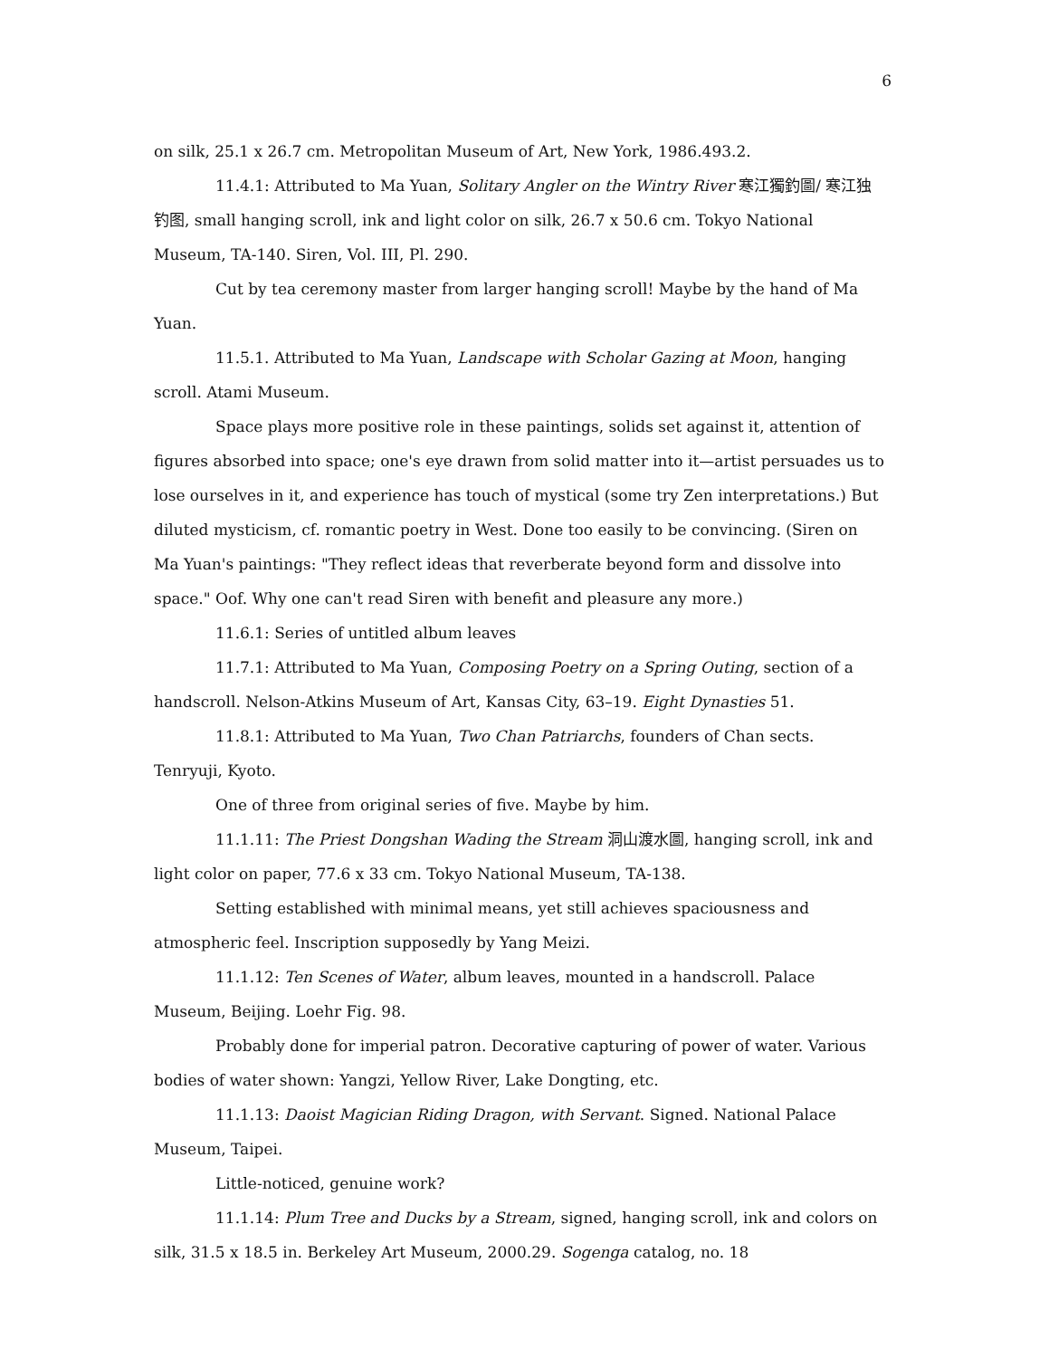6
on silk, 25.1 x 26.7 cm. Metropolitan Museum of Art, New York, 1986.493.2.
11.4.1: Attributed to Ma Yuan, Solitary Angler on the Wintry River 寒江獨釣圖/ 寒江独钓图, small hanging scroll, ink and light color on silk, 26.7 x 50.6 cm. Tokyo National Museum, TA-140. Siren, Vol. III, Pl. 290.
Cut by tea ceremony master from larger hanging scroll! Maybe by the hand of Ma Yuan.
11.5.1. Attributed to Ma Yuan, Landscape with Scholar Gazing at Moon, hanging scroll. Atami Museum.
Space plays more positive role in these paintings, solids set against it, attention of figures absorbed into space; one's eye drawn from solid matter into it—artist persuades us to lose ourselves in it, and experience has touch of mystical (some try Zen interpretations.) But diluted mysticism, cf. romantic poetry in West. Done too easily to be convincing. (Siren on Ma Yuan's paintings: "They reflect ideas that reverberate beyond form and dissolve into space." Oof. Why one can't read Siren with benefit and pleasure any more.)
11.6.1: Series of untitled album leaves
11.7.1: Attributed to Ma Yuan, Composing Poetry on a Spring Outing, section of a handscroll. Nelson-Atkins Museum of Art, Kansas City, 63–19. Eight Dynasties 51.
11.8.1: Attributed to Ma Yuan, Two Chan Patriarchs, founders of Chan sects. Tenryuji, Kyoto.
One of three from original series of five. Maybe by him.
11.1.11: The Priest Dongshan Wading the Stream 洞山渡水圖, hanging scroll, ink and light color on paper, 77.6 x 33 cm. Tokyo National Museum, TA-138.
Setting established with minimal means, yet still achieves spaciousness and atmospheric feel. Inscription supposedly by Yang Meizi.
11.1.12: Ten Scenes of Water, album leaves, mounted in a handscroll. Palace Museum, Beijing. Loehr Fig. 98.
Probably done for imperial patron. Decorative capturing of power of water. Various bodies of water shown: Yangzi, Yellow River, Lake Dongting, etc.
11.1.13: Daoist Magician Riding Dragon, with Servant. Signed. National Palace Museum, Taipei.
Little-noticed, genuine work?
11.1.14: Plum Tree and Ducks by a Stream, signed, hanging scroll, ink and colors on silk, 31.5 x 18.5 in. Berkeley Art Museum, 2000.29. Sogenga catalog, no. 18